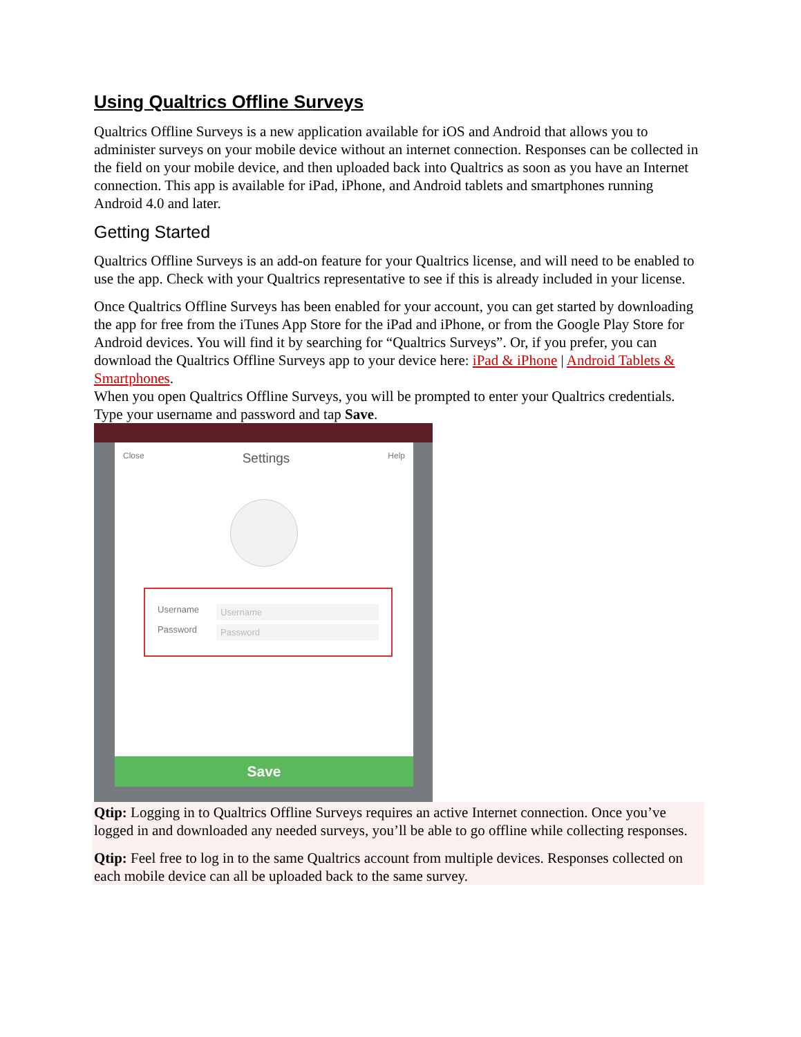Using Qualtrics Offline Surveys
Qualtrics Offline Surveys is a new application available for iOS and Android that allows you to administer surveys on your mobile device without an internet connection. Responses can be collected in the field on your mobile device, and then uploaded back into Qualtrics as soon as you have an Internet connection. This app is available for iPad, iPhone, and Android tablets and smartphones running Android 4.0 and later.
Getting Started
Qualtrics Offline Surveys is an add-on feature for your Qualtrics license, and will need to be enabled to use the app. Check with your Qualtrics representative to see if this is already included in your license.
Once Qualtrics Offline Surveys has been enabled for your account, you can get started by downloading the app for free from the iTunes App Store for the iPad and iPhone, or from the Google Play Store for Android devices. You will find it by searching for “Qualtrics Surveys”. Or, if you prefer, you can download the Qualtrics Offline Surveys app to your device here: iPad & iPhone | Android Tablets & Smartphones.
When you open Qualtrics Offline Surveys, you will be prompted to enter your Qualtrics credentials. Type your username and password and tap Save.
Close Settings Help
Username
Username
Password
Password
Save
Qtip: Logging in to Qualtrics Offline Surveys requires an active Internet connection. Once you’ve logged in and downloaded any needed surveys, you’ll be able to go offline while collecting responses.
Qtip: Feel free to log in to the same Qualtrics account from multiple devices. Responses collected on each mobile device can all be uploaded back to the same survey.